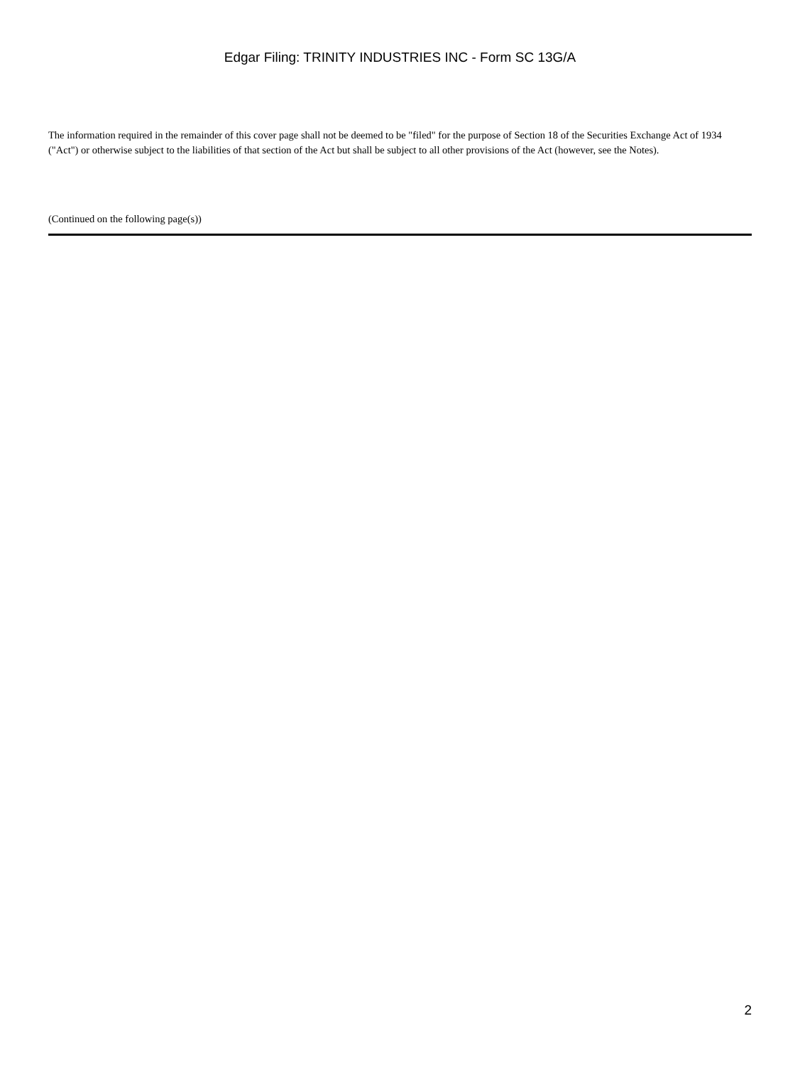Edgar Filing: TRINITY INDUSTRIES INC - Form SC 13G/A
The information required in the remainder of this cover page shall not be deemed to be "filed" for the purpose of Section 18 of the Securities Exchange Act of 1934 ("Act") or otherwise subject to the liabilities of that section of the Act but shall be subject to all other provisions of the Act (however, see the Notes).
(Continued on the following page(s))
2